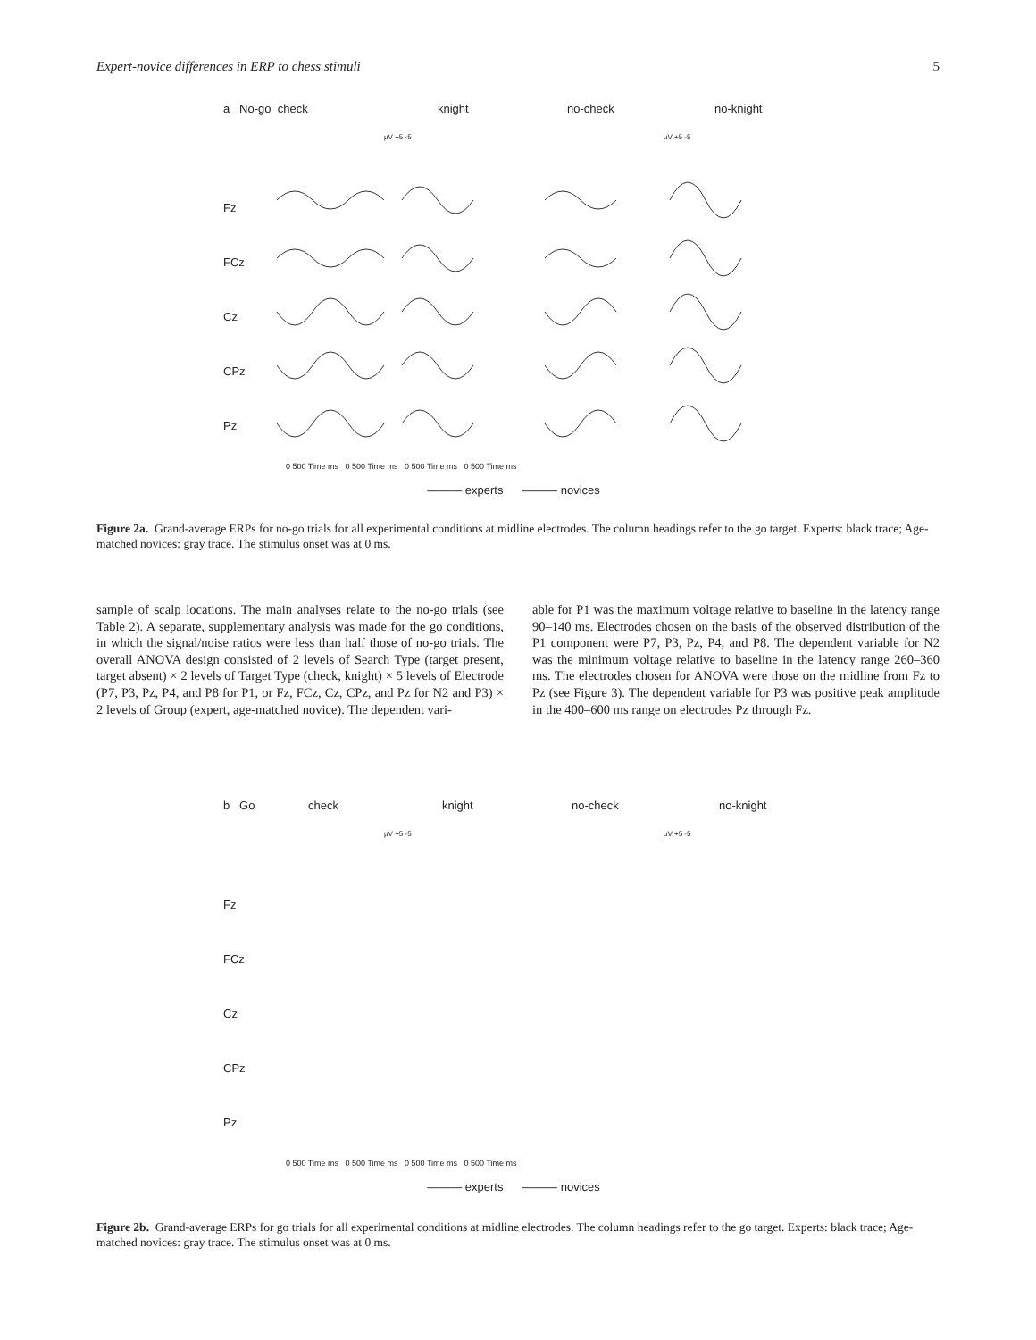Expert-novice differences in ERP to chess stimuli 5
a No-go check knight no-check no-knight
µV +5 -5 µV +5 -5
Fz
FCz
Cz
CPz
Pz
0 500 Time ms 0 500 Time ms 0 500 Time ms 0 500 Time ms
——— experts ——— novices
Figure 2a. Grand-average ERPs for no-go trials for all experimental conditions at midline electrodes. The column headings refer to the go target. Experts: black trace; Age-matched novices: gray trace. The stimulus onset was at 0 ms.
sample of scalp locations. The main analyses relate to the no-go trials (see Table 2). A separate, supplementary analysis was made for the go conditions, in which the signal/noise ratios were less than half those of no-go trials. The overall ANOVA design consisted of 2 levels of Search Type (target present, target absent) × 2 levels of Target Type (check, knight) × 5 levels of Electrode (P7, P3, Pz, P4, and P8 for P1, or Fz, FCz, Cz, CPz, and Pz for N2 and P3) × 2 levels of Group (expert, age-matched novice). The dependent vari-
able for P1 was the maximum voltage relative to baseline in the latency range 90–140 ms. Electrodes chosen on the basis of the observed distribution of the P1 component were P7, P3, Pz, P4, and P8. The dependent variable for N2 was the minimum voltage relative to baseline in the latency range 260–360 ms. The electrodes chosen for ANOVA were those on the midline from Fz to Pz (see Figure 3). The dependent variable for P3 was positive peak amplitude in the 400–600 ms range on electrodes Pz through Fz.
b Go check knight no-check no-knight
µV +5 -5 µV +5 -5
Fz
FCz
Cz
CPz
Pz
0 500 Time ms 0 500 Time ms 0 500 Time ms 0 500 Time ms
——— experts ——— novices
Figure 2b. Grand-average ERPs for go trials for all experimental conditions at midline electrodes. The column headings refer to the go target. Experts: black trace; Age-matched novices: gray trace. The stimulus onset was at 0 ms.